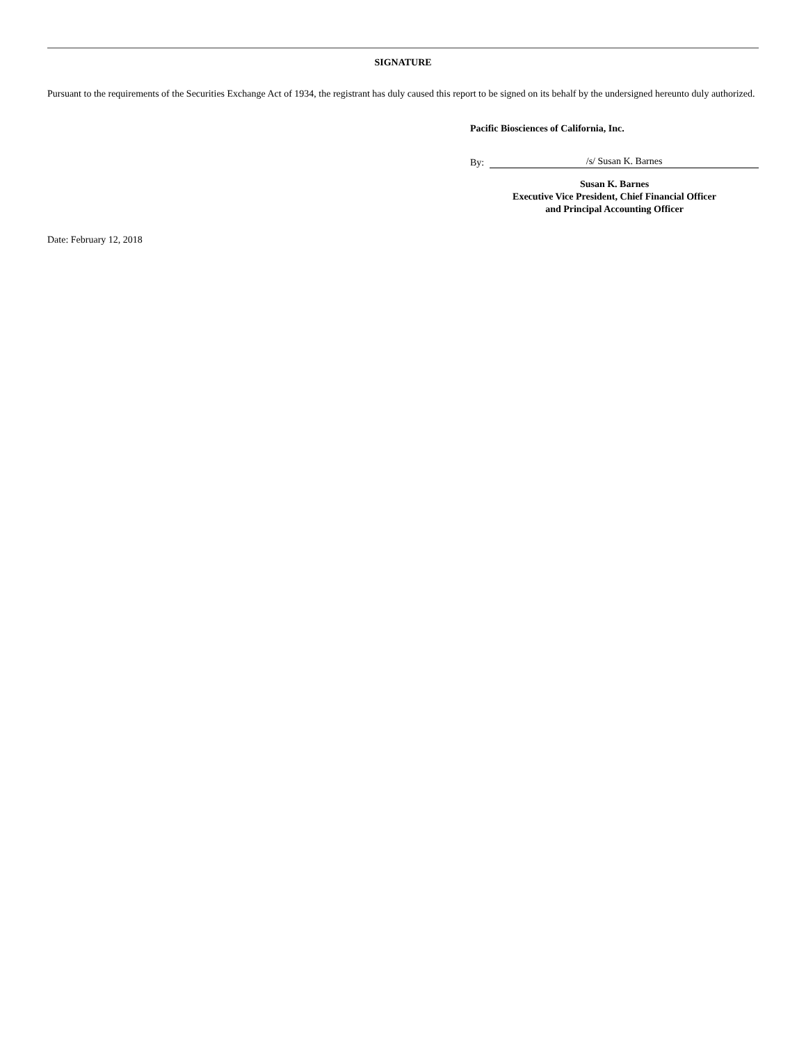SIGNATURE
Pursuant to the requirements of the Securities Exchange Act of 1934, the registrant has duly caused this report to be signed on its behalf by the undersigned hereunto duly authorized.
Pacific Biosciences of California, Inc.
By:
/s/ Susan K. Barnes
Susan K. Barnes
Executive Vice President, Chief Financial Officer
and Principal Accounting Officer
Date: February 12, 2018